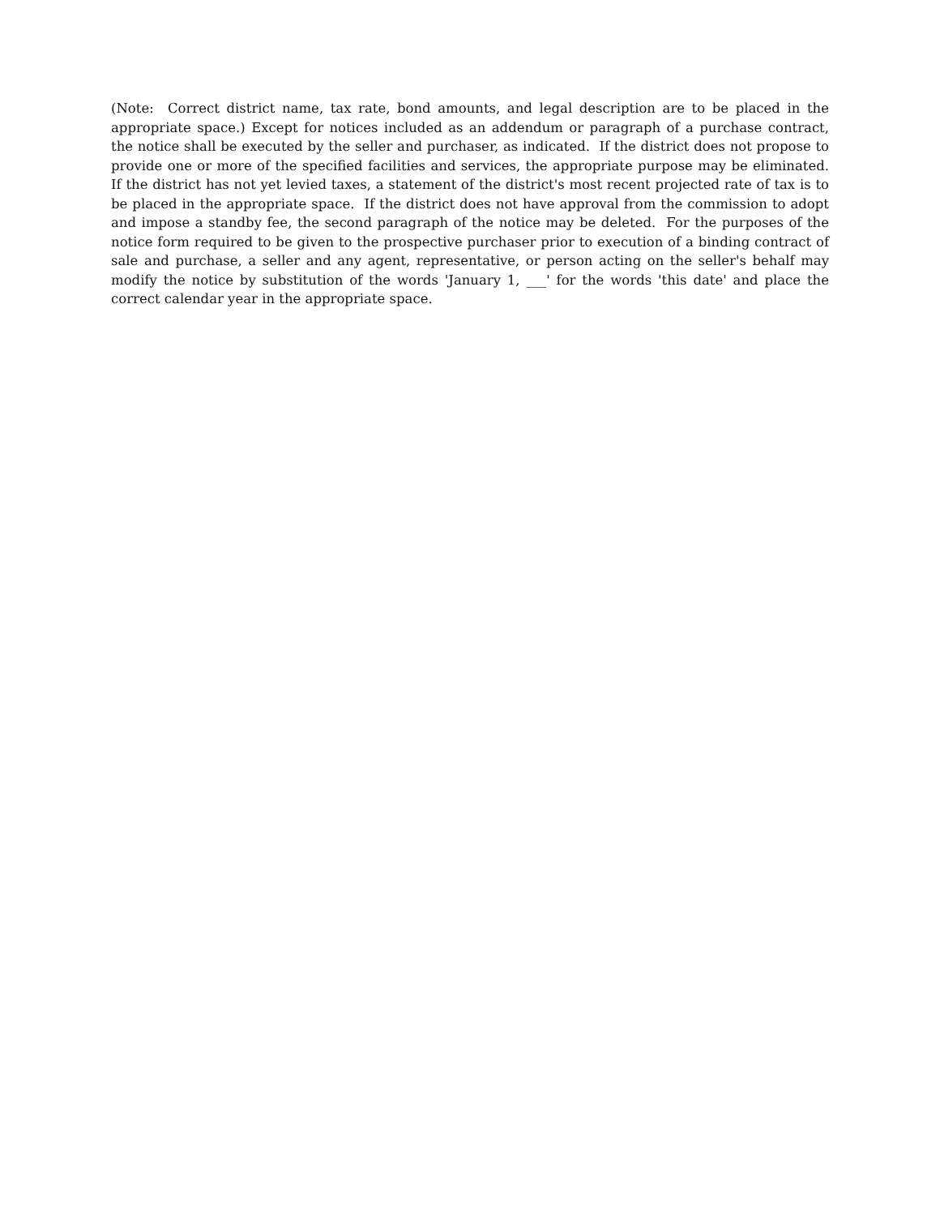(Note: Correct district name, tax rate, bond amounts, and legal description are to be placed in the appropriate space.) Except for notices included as an addendum or paragraph of a purchase contract, the notice shall be executed by the seller and purchaser, as indicated. If the district does not propose to provide one or more of the specified facilities and services, the appropriate purpose may be eliminated. If the district has not yet levied taxes, a statement of the district's most recent projected rate of tax is to be placed in the appropriate space. If the district does not have approval from the commission to adopt and impose a standby fee, the second paragraph of the notice may be deleted. For the purposes of the notice form required to be given to the prospective purchaser prior to execution of a binding contract of sale and purchase, a seller and any agent, representative, or person acting on the seller's behalf may modify the notice by substitution of the words 'January 1, ___' for the words 'this date' and place the correct calendar year in the appropriate space.